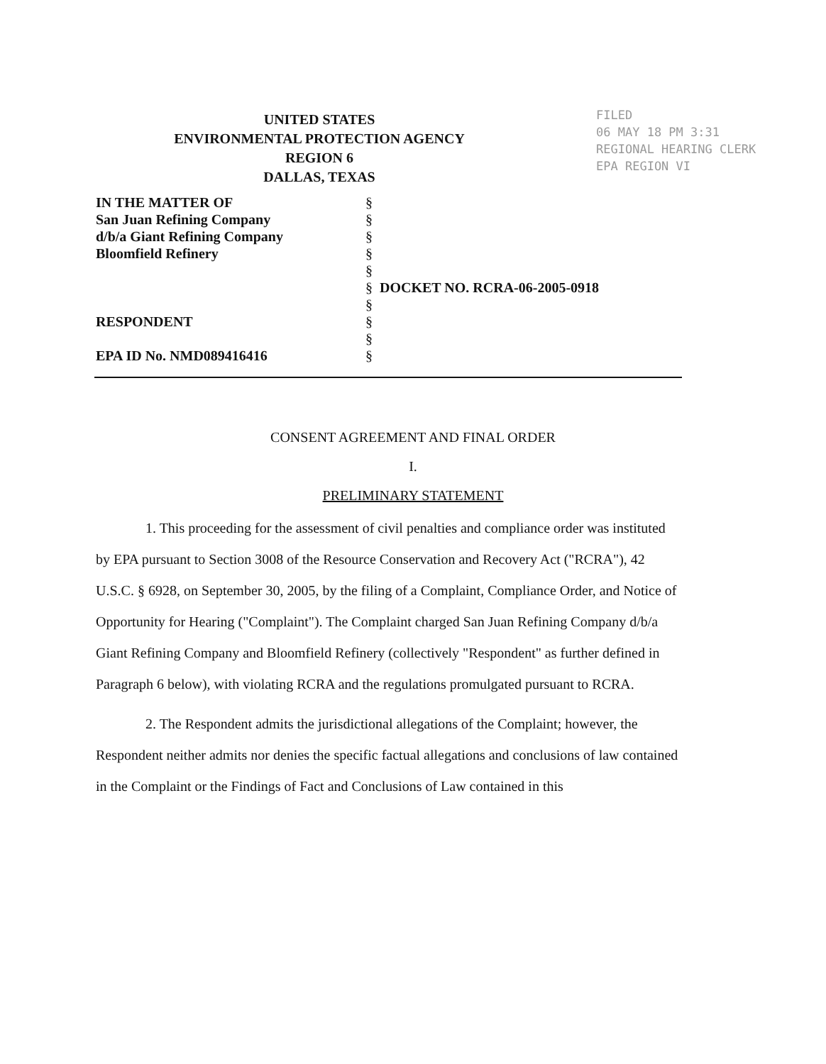UNITED STATES
ENVIRONMENTAL PROTECTION AGENCY
REGION 6
DALLAS, TEXAS
FILED
06 MAY 18 PM 3:31
REGIONAL HEARING CLERK
EPA REGION VI
IN THE MATTER OF
San Juan Refining Company
d/b/a Giant Refining Company
Bloomfield Refinery
RESPONDENT
EPA ID No. NMD089416416
§
§
§
§
§
§
§
§
§
§
DOCKET NO. RCRA-06-2005-0918
CONSENT AGREEMENT AND FINAL ORDER
I.
PRELIMINARY STATEMENT
1. This proceeding for the assessment of civil penalties and compliance order was instituted by EPA pursuant to Section 3008 of the Resource Conservation and Recovery Act ("RCRA"), 42 U.S.C. § 6928, on September 30, 2005, by the filing of a Complaint, Compliance Order, and Notice of Opportunity for Hearing ("Complaint"). The Complaint charged San Juan Refining Company d/b/a Giant Refining Company and Bloomfield Refinery (collectively "Respondent" as further defined in Paragraph 6 below), with violating RCRA and the regulations promulgated pursuant to RCRA.
2. The Respondent admits the jurisdictional allegations of the Complaint; however, the Respondent neither admits nor denies the specific factual allegations and conclusions of law contained in the Complaint or the Findings of Fact and Conclusions of Law contained in this